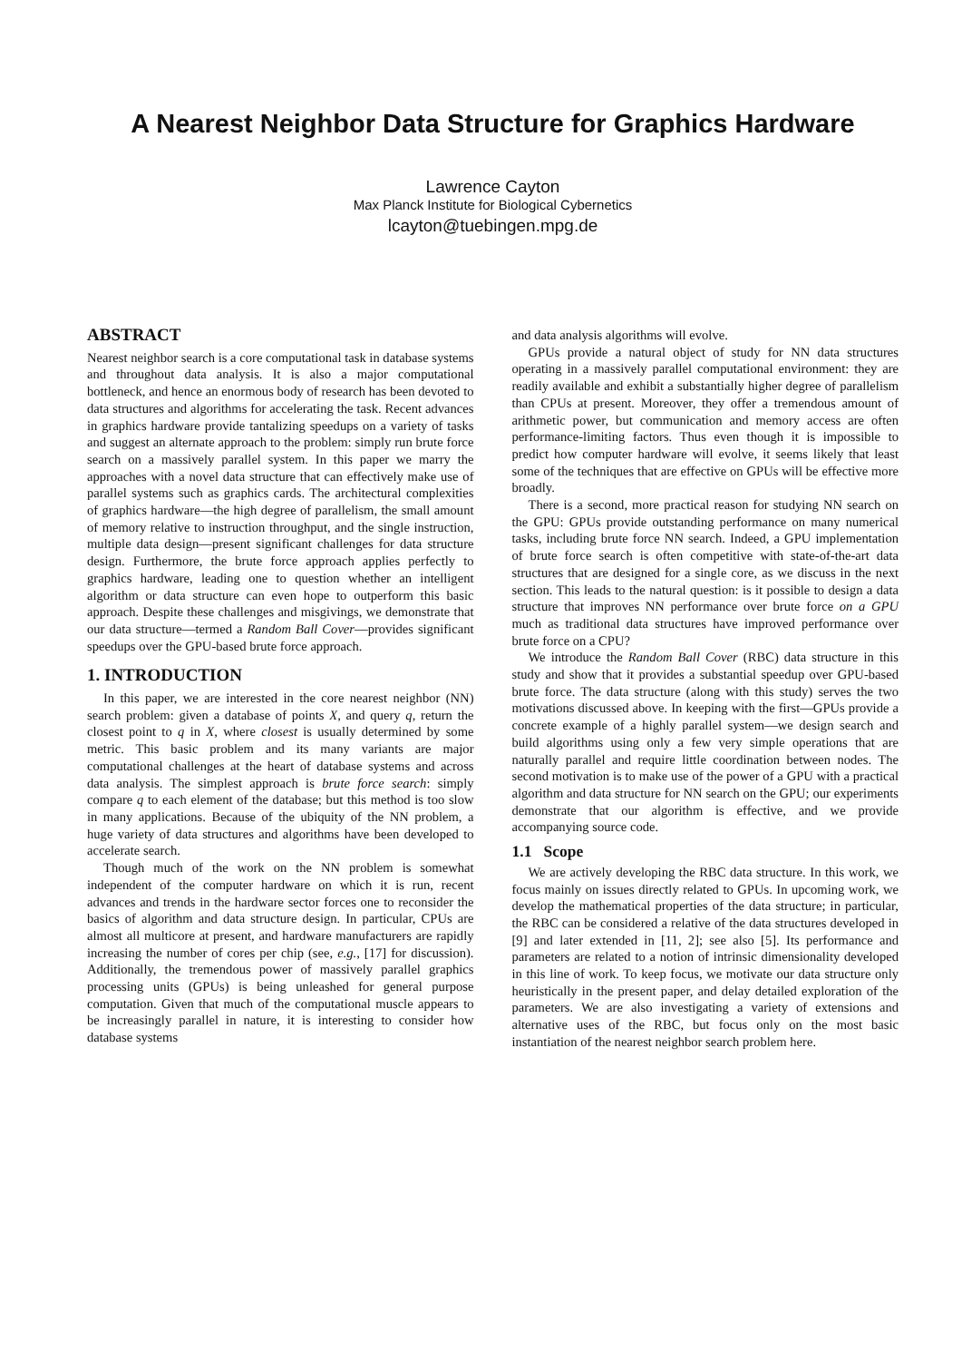A Nearest Neighbor Data Structure for Graphics Hardware
Lawrence Cayton
Max Planck Institute for Biological Cybernetics
lcayton@tuebingen.mpg.de
ABSTRACT
Nearest neighbor search is a core computational task in database systems and throughout data analysis. It is also a major computational bottleneck, and hence an enormous body of research has been devoted to data structures and algorithms for accelerating the task. Recent advances in graphics hardware provide tantalizing speedups on a variety of tasks and suggest an alternate approach to the problem: simply run brute force search on a massively parallel system. In this paper we marry the approaches with a novel data structure that can effectively make use of parallel systems such as graphics cards. The architectural complexities of graphics hardware—the high degree of parallelism, the small amount of memory relative to instruction throughput, and the single instruction, multiple data design—present significant challenges for data structure design. Furthermore, the brute force approach applies perfectly to graphics hardware, leading one to question whether an intelligent algorithm or data structure can even hope to outperform this basic approach. Despite these challenges and misgivings, we demonstrate that our data structure—termed a Random Ball Cover—provides significant speedups over the GPU-based brute force approach.
1. INTRODUCTION
In this paper, we are interested in the core nearest neighbor (NN) search problem: given a database of points X, and query q, return the closest point to q in X, where closest is usually determined by some metric. This basic problem and its many variants are major computational challenges at the heart of database systems and across data analysis. The simplest approach is brute force search: simply compare q to each element of the database; but this method is too slow in many applications. Because of the ubiquity of the NN problem, a huge variety of data structures and algorithms have been developed to accelerate search.
Though much of the work on the NN problem is somewhat independent of the computer hardware on which it is run, recent advances and trends in the hardware sector forces one to reconsider the basics of algorithm and data structure design. In particular, CPUs are almost all multicore at present, and hardware manufacturers are rapidly increasing the number of cores per chip (see, e.g., [17] for discussion). Additionally, the tremendous power of massively parallel graphics processing units (GPUs) is being unleashed for general purpose computation. Given that much of the computational muscle appears to be increasingly parallel in nature, it is interesting to consider how database systems
and data analysis algorithms will evolve.
GPUs provide a natural object of study for NN data structures operating in a massively parallel computational environment: they are readily available and exhibit a substantially higher degree of parallelism than CPUs at present. Moreover, they offer a tremendous amount of arithmetic power, but communication and memory access are often performance-limiting factors. Thus even though it is impossible to predict how computer hardware will evolve, it seems likely that least some of the techniques that are effective on GPUs will be effective more broadly.
There is a second, more practical reason for studying NN search on the GPU: GPUs provide outstanding performance on many numerical tasks, including brute force NN search. Indeed, a GPU implementation of brute force search is often competitive with state-of-the-art data structures that are designed for a single core, as we discuss in the next section. This leads to the natural question: is it possible to design a data structure that improves NN performance over brute force on a GPU much as traditional data structures have improved performance over brute force on a CPU?
We introduce the Random Ball Cover (RBC) data structure in this study and show that it provides a substantial speedup over GPU-based brute force. The data structure (along with this study) serves the two motivations discussed above. In keeping with the first—GPUs provide a concrete example of a highly parallel system—we design search and build algorithms using only a few very simple operations that are naturally parallel and require little coordination between nodes. The second motivation is to make use of the power of a GPU with a practical algorithm and data structure for NN search on the GPU; our experiments demonstrate that our algorithm is effective, and we provide accompanying source code.
1.1 Scope
We are actively developing the RBC data structure. In this work, we focus mainly on issues directly related to GPUs. In upcoming work, we develop the mathematical properties of the data structure; in particular, the RBC can be considered a relative of the data structures developed in [9] and later extended in [11, 2]; see also [5]. Its performance and parameters are related to a notion of intrinsic dimensionality developed in this line of work. To keep focus, we motivate our data structure only heuristically in the present paper, and delay detailed exploration of the parameters. We are also investigating a variety of extensions and alternative uses of the RBC, but focus only on the most basic instantiation of the nearest neighbor search problem here.